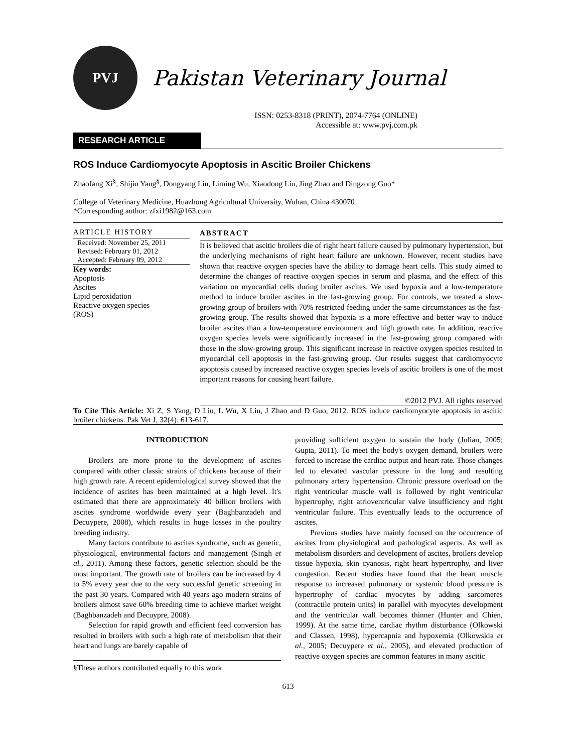PVJ
Pakistan Veterinary Journal
ISSN: 0253-8318 (PRINT), 2074-7764 (ONLINE)
Accessible at: www.pvj.com.pk
RESEARCH ARTICLE
ROS Induce Cardiomyocyte Apoptosis in Ascitic Broiler Chickens
Zhaofang Xi<sup>§</sup>, Shijin Yang<sup>§</sup>, Dongyang Liu, Liming Wu, Xiaodong Liu, Jing Zhao and Dingzong Guo*
College of Veterinary Medicine, Huazhong Agricultural University, Wuhan, China 430070
*Corresponding author: zfxi1982@163.com
ARTICLE HISTORY
Received: November 25, 2011
Revised: February 01, 2012
Accepted: February 09, 2012
Key words:
Apoptosis
Ascites
Lipid peroxidation
Reactive oxygen species
(ROS)
ABSTRACT
It is believed that ascitic broilers die of right heart failure caused by pulmonary hypertension, but the underlying mechanisms of right heart failure are unknown. However, recent studies have shown that reactive oxygen species have the ability to damage heart cells. This study aimed to determine the changes of reactive oxygen species in serum and plasma, and the effect of this variation on myocardial cells during broiler ascites. We used hypoxia and a low-temperature method to induce broiler ascites in the fast-growing group. For controls, we treated a slow-growing group of broilers with 70% restricted feeding under the same circumstances as the fast-growing group. The results showed that hypoxia is a more effective and better way to induce broiler ascites than a low-temperature environment and high growth rate. In addition, reactive oxygen species levels were significantly increased in the fast-growing group compared with those in the slow-growing group. This significant increase in reactive oxygen species resulted in myocardial cell apoptosis in the fast-growing group. Our results suggest that cardiomyocyte apoptosis caused by increased reactive oxygen species levels of ascitic broilers is one of the most important reasons for causing heart failure.
©2012 PVJ. All rights reserved
To Cite This Article: Xi Z, S Yang, D Liu, L Wu, X Liu, J Zhao and D Guo, 2012. ROS induce cardiomyocyte apoptosis in ascitic broiler chickens. Pak Vet J, 32(4): 613-617.
INTRODUCTION
Broilers are more prone to the development of ascites compared with other classic strains of chickens because of their high growth rate. A recent epidemiological survey showed that the incidence of ascites has been maintained at a high level. It's estimated that there are approximately 40 billion broilers with ascites syndrome worldwide every year (Baghbanzadeh and Decuypere, 2008), which results in huge losses in the poultry breeding industry.
Many factors contribute to ascites syndrome, such as genetic, physiological, environmental factors and management (Singh et al., 2011). Among these factors, genetic selection should be the most important. The growth rate of broilers can be increased by 4 to 5% every year due to the very successful genetic screening in the past 30 years. Compared with 40 years ago modern strains of broilers almost save 60% breeding time to achieve market weight (Baghbanzadeh and Decuypre, 2008).
Selection for rapid growth and efficient feed conversion has resulted in broilers with such a high rate of metabolism that their heart and lungs are barely capable of
§These authors contributed equally to this work
providing sufficient oxygen to sustain the body (Julian, 2005; Gupta, 2011). To meet the body's oxygen demand, broilers were forced to increase the cardiac output and heart rate. Those changes led to elevated vascular pressure in the lung and resulting pulmonary artery hypertension. Chronic pressure overload on the right ventricular muscle wall is followed by right ventricular hypertrophy, right atrioventricular valve insufficiency and right ventricular failure. This eventually leads to the occurrence of ascites.
Previous studies have mainly focused on the occurrence of ascites from physiological and pathological aspects. As well as metabolism disorders and development of ascites, broilers develop tissue hypoxia, skin cyanosis, right heart hypertrophy, and liver congestion. Recent studies have found that the heart muscle response to increased pulmonary or systemic blood pressure is hypertrophy of cardiac myocytes by adding sarcomeres (contractile protein units) in parallel with myocytes development and the ventricular wall becomes thinner (Hunter and Chien, 1999). At the same time, cardiac rhythm disturbance (Olkowski and Classen, 1998), hypercapnia and hypoxemia (Olkowskia et al., 2005; Decuypere et al., 2005), and elevated production of reactive oxygen species are common features in many ascitic
613